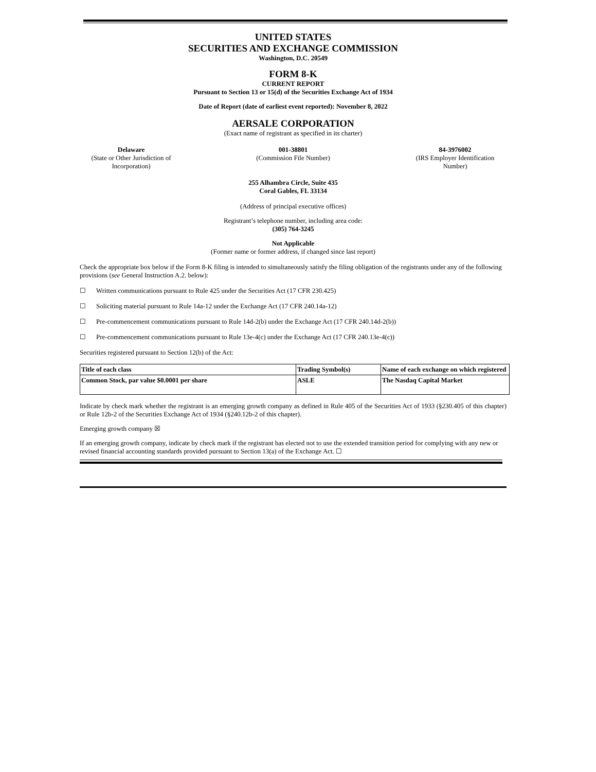UNITED STATES
SECURITIES AND EXCHANGE COMMISSION
Washington, D.C. 20549
FORM 8-K
CURRENT REPORT
Pursuant to Section 13 or 15(d) of the Securities Exchange Act of 1934
Date of Report (date of earliest event reported): November 8, 2022
AERSALE CORPORATION
(Exact name of registrant as specified in its charter)
Delaware
(State or Other Jurisdiction of Incorporation)
001-38801
(Commission File Number)
84-3976002
(IRS Employer Identification Number)
255 Alhambra Circle, Suite 435
Coral Gables, FL 33134
(Address of principal executive offices)
Registrant’s telephone number, including area code:
(305) 764-3245
Not Applicable
(Former name or former address, if changed since last report)
Check the appropriate box below if the Form 8-K filing is intended to simultaneously satisfy the filing obligation of the registrants under any of the following provisions (see General Instruction A.2. below):
☐ Written communications pursuant to Rule 425 under the Securities Act (17 CFR 230.425)
☐ Soliciting material pursuant to Rule 14a-12 under the Exchange Act (17 CFR 240.14a-12)
☐ Pre-commencement communications pursuant to Rule 14d-2(b) under the Exchange Act (17 CFR 240.14d-2(b))
☐ Pre-commencement communications pursuant to Rule 13e-4(c) under the Exchange Act (17 CFR 240.13e-4(c))
Securities registered pursuant to Section 12(b) of the Act:
| Title of each class | Trading Symbol(s) | Name of each exchange on which registered |
| --- | --- | --- |
| Common Stock, par value $0.0001 per share | ASLE | The Nasdaq Capital Market |
Indicate by check mark whether the registrant is an emerging growth company as defined in Rule 405 of the Securities Act of 1933 (§230.405 of this chapter) or Rule 12b-2 of the Securities Exchange Act of 1934 (§240.12b-2 of this chapter).
Emerging growth company ☒
If an emerging growth company, indicate by check mark if the registrant has elected not to use the extended transition period for complying with any new or revised financial accounting standards provided pursuant to Section 13(a) of the Exchange Act. ☐